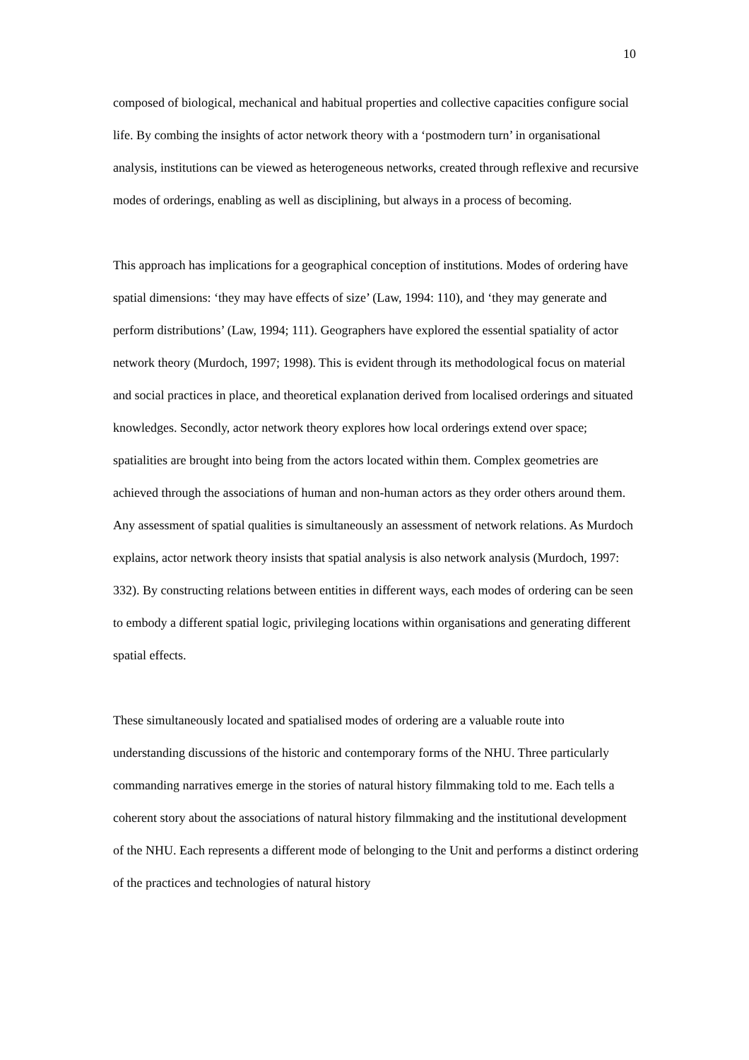10
composed of biological, mechanical and habitual properties and collective capacities configure social life. By combing the insights of actor network theory with a ‘postmodern turn’ in organisational analysis, institutions can be viewed as heterogeneous networks, created through reflexive and recursive modes of orderings, enabling as well as disciplining, but always in a process of becoming.
This approach has implications for a geographical conception of institutions. Modes of ordering have spatial dimensions: ‘they may have effects of size’ (Law, 1994: 110), and ‘they may generate and perform distributions’ (Law, 1994; 111). Geographers have explored the essential spatiality of actor network theory (Murdoch, 1997; 1998). This is evident through its methodological focus on material and social practices in place, and theoretical explanation derived from localised orderings and situated knowledges. Secondly, actor network theory explores how local orderings extend over space; spatialities are brought into being from the actors located within them. Complex geometries are achieved through the associations of human and non-human actors as they order others around them. Any assessment of spatial qualities is simultaneously an assessment of network relations. As Murdoch explains, actor network theory insists that spatial analysis is also network analysis (Murdoch, 1997: 332). By constructing relations between entities in different ways, each modes of ordering can be seen to embody a different spatial logic, privileging locations within organisations and generating different spatial effects.
These simultaneously located and spatialised modes of ordering are a valuable route into understanding discussions of the historic and contemporary forms of the NHU. Three particularly commanding narratives emerge in the stories of natural history filmmaking told to me. Each tells a coherent story about the associations of natural history filmmaking and the institutional development of the NHU. Each represents a different mode of belonging to the Unit and performs a distinct ordering of the practices and technologies of natural history